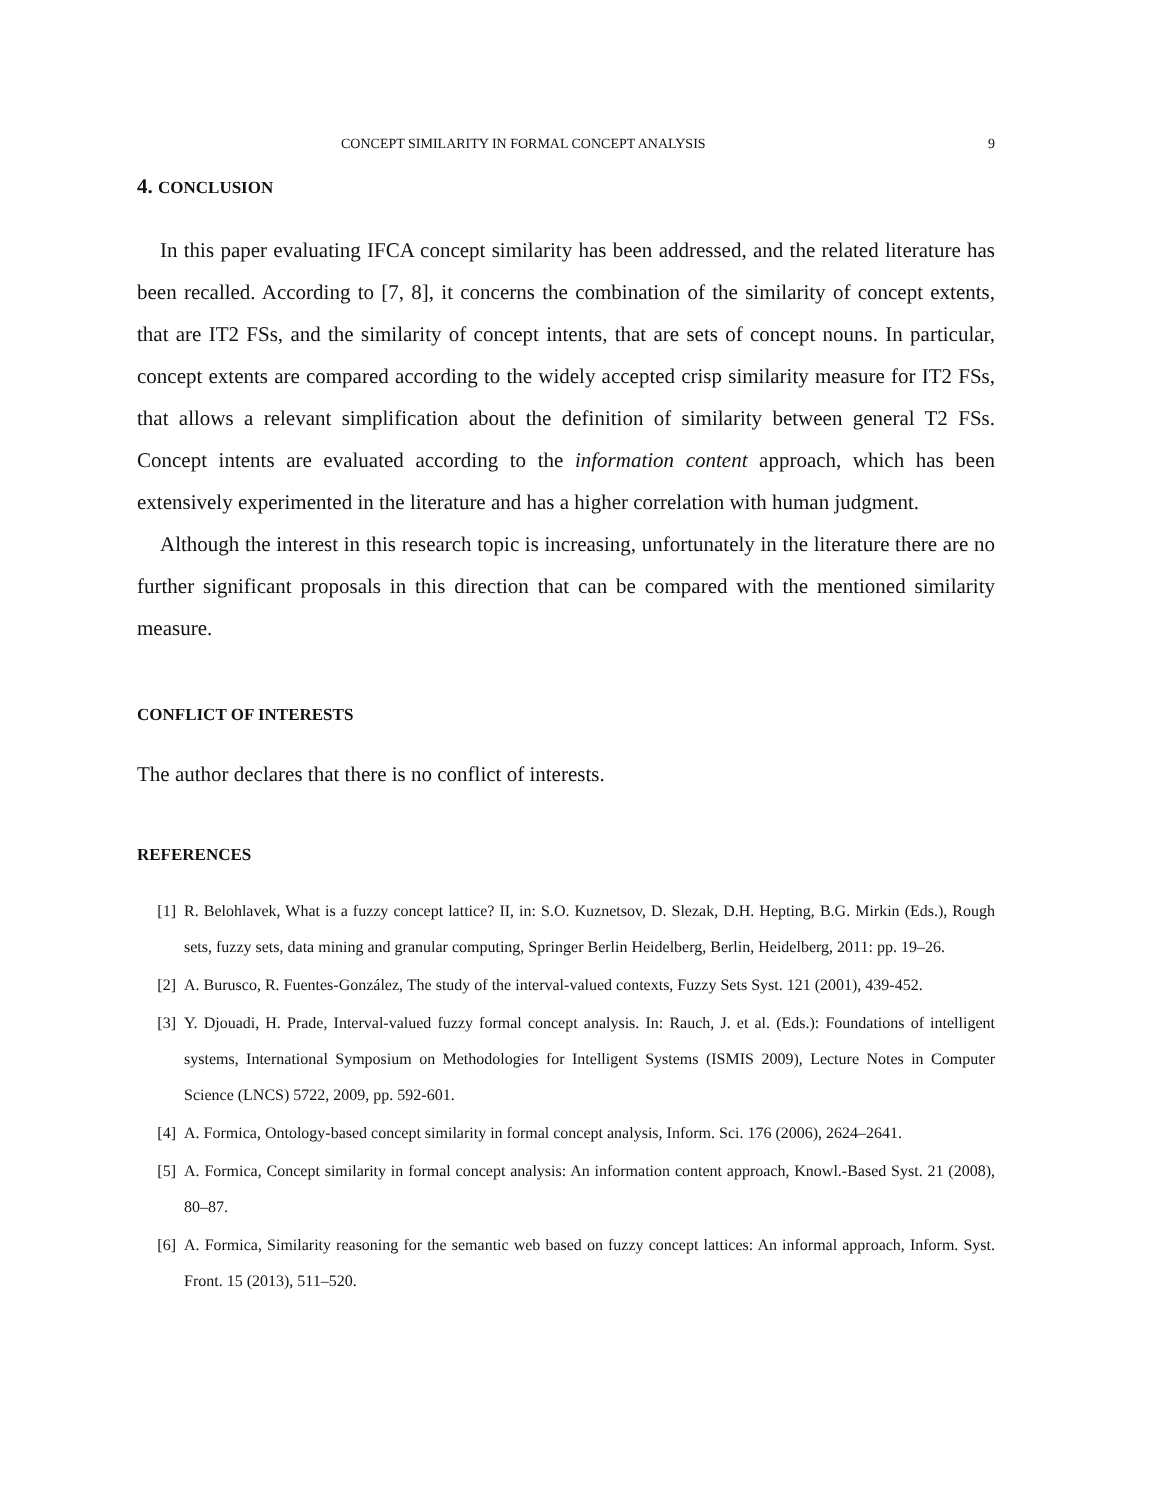CONCEPT SIMILARITY IN FORMAL CONCEPT ANALYSIS 9
4. CONCLUSION
In this paper evaluating IFCA concept similarity has been addressed, and the related literature has been recalled. According to [7, 8], it concerns the combination of the similarity of concept extents, that are IT2 FSs, and the similarity of concept intents, that are sets of concept nouns. In particular, concept extents are compared according to the widely accepted crisp similarity measure for IT2 FSs, that allows a relevant simplification about the definition of similarity between general T2 FSs. Concept intents are evaluated according to the information content approach, which has been extensively experimented in the literature and has a higher correlation with human judgment.
Although the interest in this research topic is increasing, unfortunately in the literature there are no further significant proposals in this direction that can be compared with the mentioned similarity measure.
CONFLICT OF INTERESTS
The author declares that there is no conflict of interests.
REFERENCES
[1] R. Belohlavek, What is a fuzzy concept lattice? II, in: S.O. Kuznetsov, D. Slezak, D.H. Hepting, B.G. Mirkin (Eds.), Rough sets, fuzzy sets, data mining and granular computing, Springer Berlin Heidelberg, Berlin, Heidelberg, 2011: pp. 19–26.
[2] A. Burusco, R. Fuentes-González, The study of the interval-valued contexts, Fuzzy Sets Syst. 121 (2001), 439-452.
[3] Y. Djouadi, H. Prade, Interval-valued fuzzy formal concept analysis. In: Rauch, J. et al. (Eds.): Foundations of intelligent systems, International Symposium on Methodologies for Intelligent Systems (ISMIS 2009), Lecture Notes in Computer Science (LNCS) 5722, 2009, pp. 592-601.
[4] A. Formica, Ontology-based concept similarity in formal concept analysis, Inform. Sci. 176 (2006), 2624–2641.
[5] A. Formica, Concept similarity in formal concept analysis: An information content approach, Knowl.-Based Syst. 21 (2008), 80–87.
[6] A. Formica, Similarity reasoning for the semantic web based on fuzzy concept lattices: An informal approach, Inform. Syst. Front. 15 (2013), 511–520.